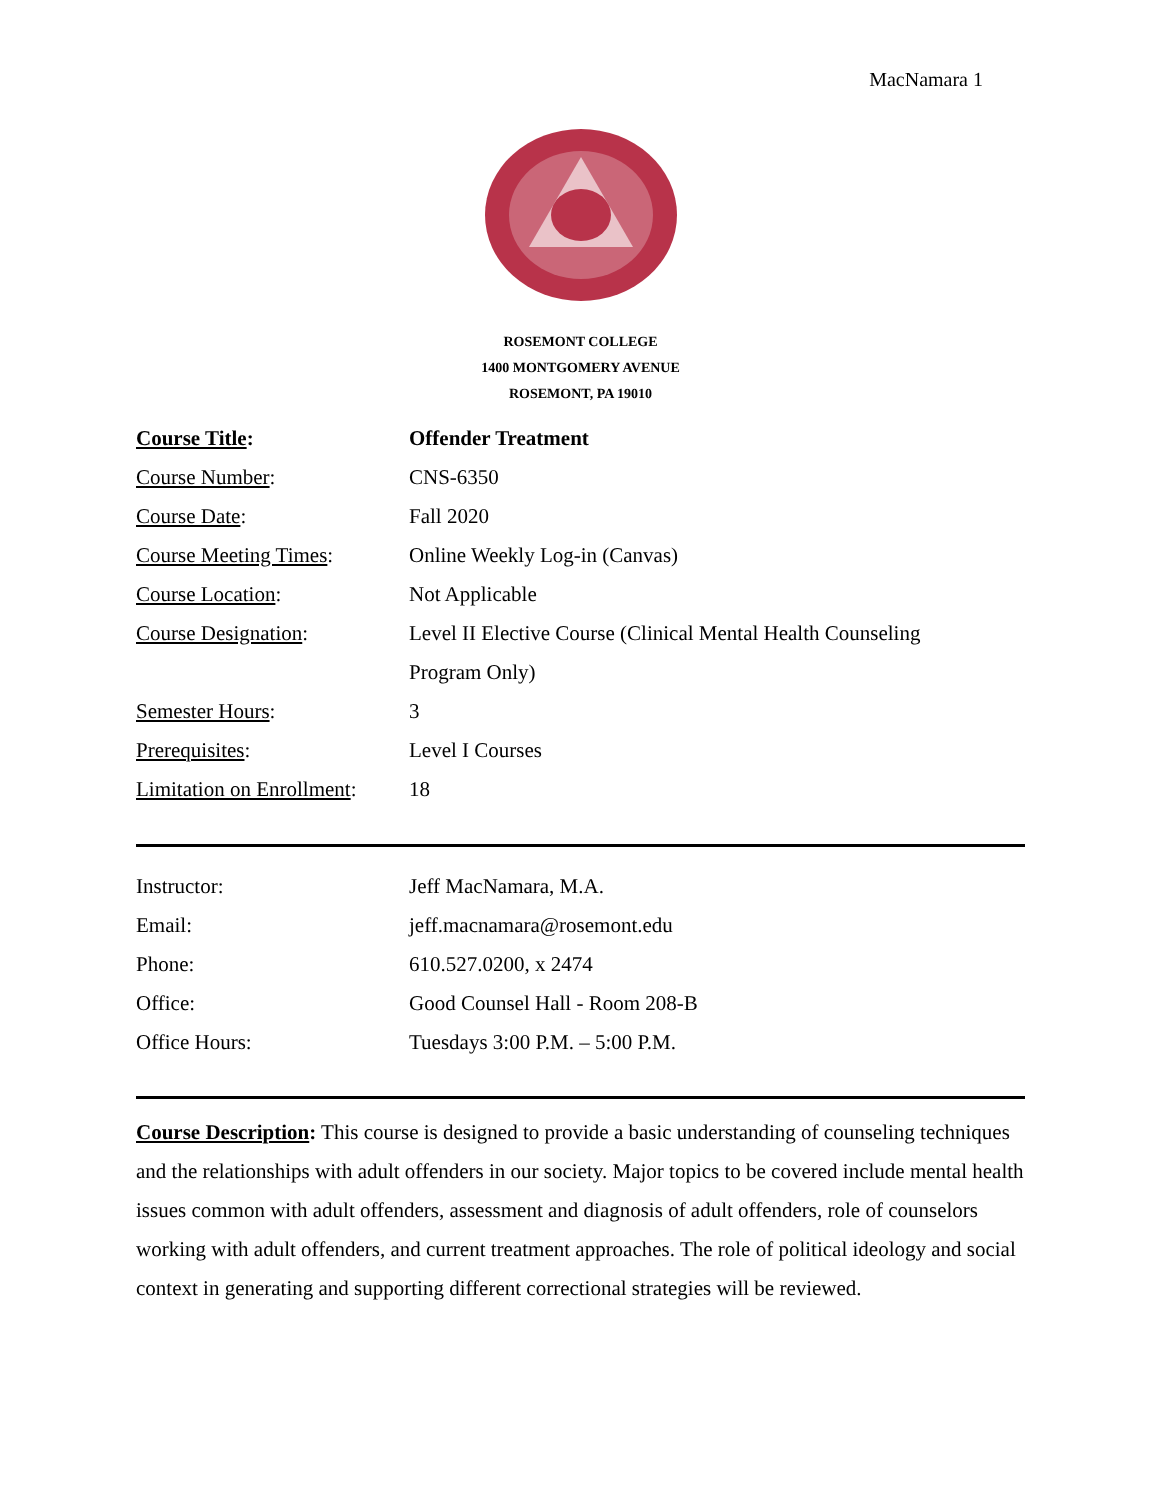MacNamara 1
ROSEMONT COLLEGE
1400 MONTGOMERY AVENUE
ROSEMONT, PA 19010
| Course Title : | Offender Treatment |
| Course Number : | CNS-6350 |
| Course Date : | Fall 2020 |
| Course Meeting Times : | Online Weekly Log-in (Canvas) |
| Course Location : | Not Applicable |
| Course Designation : | Level II Elective Course (Clinical Mental Health Counseling |
| | Program Only) |
| Semester Hours : | 3 |
| Prerequisites : | Level I Courses |
| Limitation on Enrollment : | 18 |
| Instructor: | Jeff MacNamara, M.A. |
| Email: | jeff.macnamara@rosemont.edu |
| Phone: | 610.527.0200, x 2474 |
| Office: | Good Counsel Hall - Room 208-B |
| Office Hours: | Tuesdays 3:00 P.M. – 5:00 P.M. |
Course Description: This course is designed to provide a basic understanding of counseling techniques and the relationships with adult offenders in our society. Major topics to be covered include mental health issues common with adult offenders, assessment and diagnosis of adult offenders, role of counselors working with adult offenders, and current treatment approaches. The role of political ideology and social context in generating and supporting different correctional strategies will be reviewed.